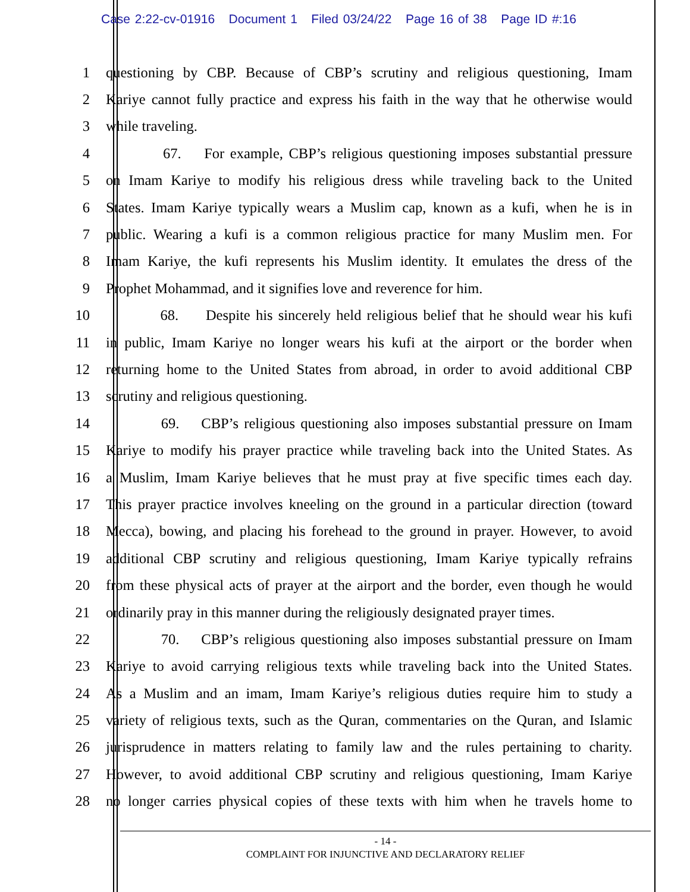Case 2:22-cv-01916 Document 1 Filed 03/24/22 Page 16 of 38 Page ID #:16
1 questioning by CBP. Because of CBP’s scrutiny and religious questioning, Imam
2 Kariye cannot fully practice and express his faith in the way that he otherwise would
3 while traveling.
4 67. For example, CBP’s religious questioning imposes substantial pressure
5 on Imam Kariye to modify his religious dress while traveling back to the United
6 States. Imam Kariye typically wears a Muslim cap, known as a kufi, when he is in
7 public. Wearing a kufi is a common religious practice for many Muslim men. For
8 Imam Kariye, the kufi represents his Muslim identity. It emulates the dress of the
9 Prophet Mohammad, and it signifies love and reverence for him.
10 68. Despite his sincerely held religious belief that he should wear his kufi
11 in public, Imam Kariye no longer wears his kufi at the airport or the border when
12 returning home to the United States from abroad, in order to avoid additional CBP
13 scrutiny and religious questioning.
14 69. CBP’s religious questioning also imposes substantial pressure on Imam
15 Kariye to modify his prayer practice while traveling back into the United States. As
16 a Muslim, Imam Kariye believes that he must pray at five specific times each day.
17 This prayer practice involves kneeling on the ground in a particular direction (toward
18 Mecca), bowing, and placing his forehead to the ground in prayer. However, to avoid
19 additional CBP scrutiny and religious questioning, Imam Kariye typically refrains
20 from these physical acts of prayer at the airport and the border, even though he would
21 ordinarily pray in this manner during the religiously designated prayer times.
22 70. CBP’s religious questioning also imposes substantial pressure on Imam
23 Kariye to avoid carrying religious texts while traveling back into the United States.
24 As a Muslim and an imam, Imam Kariye’s religious duties require him to study a
25 variety of religious texts, such as the Quran, commentaries on the Quran, and Islamic
26 jurisprudence in matters relating to family law and the rules pertaining to charity.
27 However, to avoid additional CBP scrutiny and religious questioning, Imam Kariye
28 no longer carries physical copies of these texts with him when he travels home to
- 14 -
COMPLAINT FOR INJUNCTIVE AND DECLARATORY RELIEF